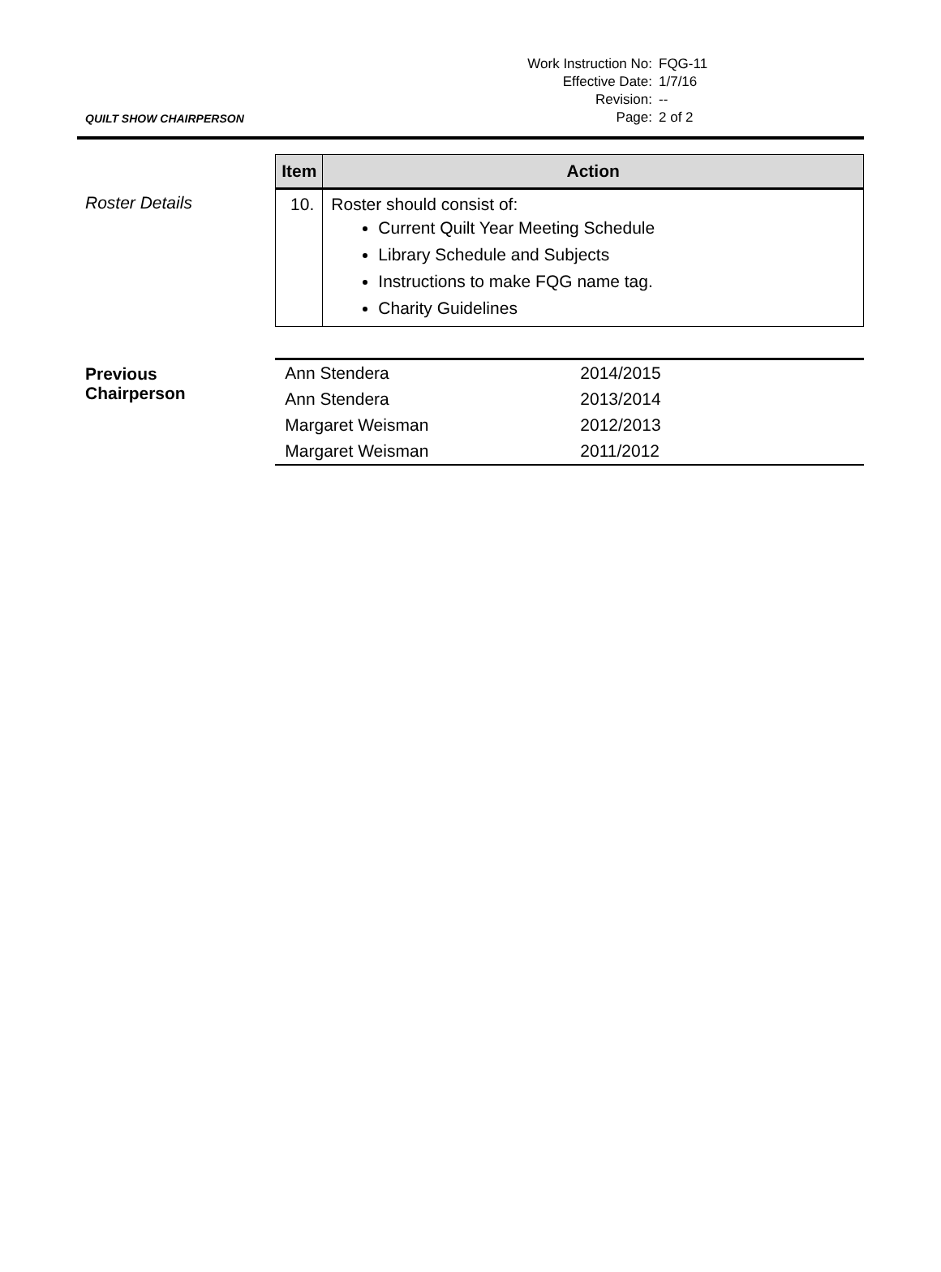| Work Instruction No: | FQG-11 |
| Effective Date: | 1/7/16 |
| Revision: | -- |
| Page: | 2 of 2 |
QUILT SHOW CHAIRPERSON
Roster Details
| Item | Action |
| --- | --- |
| 10. | Roster should consist of: Current Quilt Year Meeting Schedule Library Schedule and Subjects Instructions to make FQG name tag. Charity Guidelines |
Previous
Chairperson
| Ann Stendera | 2014/2015 |
| Ann Stendera | 2013/2014 |
| Margaret Weisman | 2012/2013 |
| Margaret Weisman | 2011/2012 |